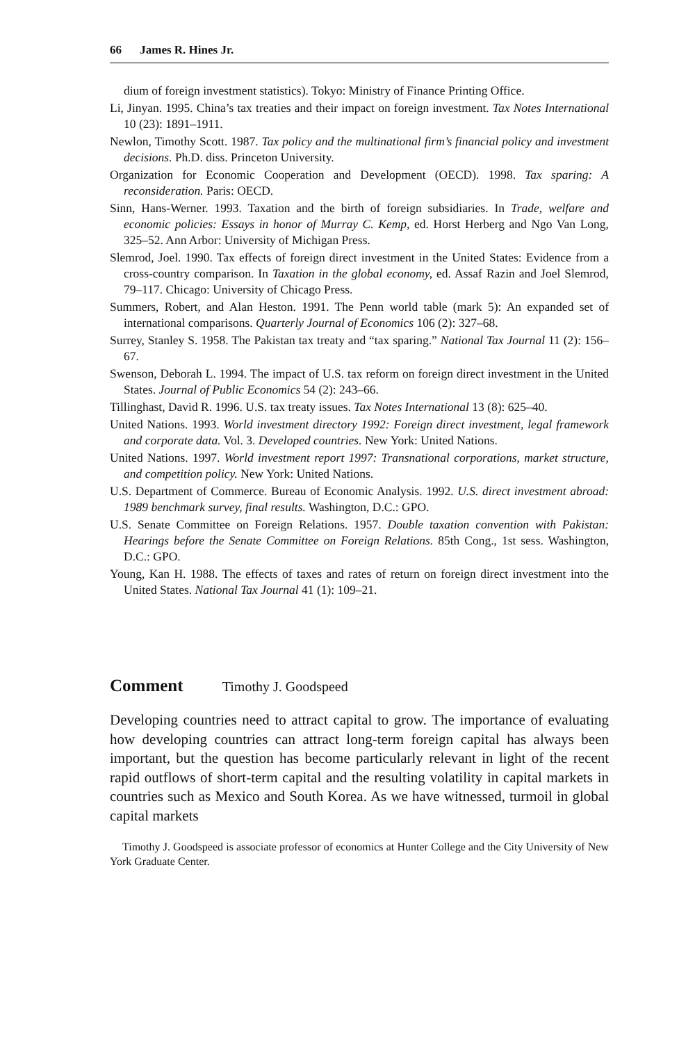66 James R. Hines Jr.
dium of foreign investment statistics). Tokyo: Ministry of Finance Printing Office.
Li, Jinyan. 1995. China’s tax treaties and their impact on foreign investment. Tax Notes International 10 (23): 1891–1911.
Newlon, Timothy Scott. 1987. Tax policy and the multinational firm’s financial policy and investment decisions. Ph.D. diss. Princeton University.
Organization for Economic Cooperation and Development (OECD). 1998. Tax sparing: A reconsideration. Paris: OECD.
Sinn, Hans-Werner. 1993. Taxation and the birth of foreign subsidiaries. In Trade, welfare and economic policies: Essays in honor of Murray C. Kemp, ed. Horst Herberg and Ngo Van Long, 325–52. Ann Arbor: University of Michigan Press.
Slemrod, Joel. 1990. Tax effects of foreign direct investment in the United States: Evidence from a cross-country comparison. In Taxation in the global economy, ed. Assaf Razin and Joel Slemrod, 79–117. Chicago: University of Chicago Press.
Summers, Robert, and Alan Heston. 1991. The Penn world table (mark 5): An expanded set of international comparisons. Quarterly Journal of Economics 106 (2): 327–68.
Surrey, Stanley S. 1958. The Pakistan tax treaty and “tax sparing.” National Tax Journal 11 (2): 156–67.
Swenson, Deborah L. 1994. The impact of U.S. tax reform on foreign direct investment in the United States. Journal of Public Economics 54 (2): 243–66.
Tillinghast, David R. 1996. U.S. tax treaty issues. Tax Notes International 13 (8): 625–40.
United Nations. 1993. World investment directory 1992: Foreign direct investment, legal framework and corporate data. Vol. 3. Developed countries. New York: United Nations.
United Nations. 1997. World investment report 1997: Transnational corporations, market structure, and competition policy. New York: United Nations.
U.S. Department of Commerce. Bureau of Economic Analysis. 1992. U.S. direct investment abroad: 1989 benchmark survey, final results. Washington, D.C.: GPO.
U.S. Senate Committee on Foreign Relations. 1957. Double taxation convention with Pakistan: Hearings before the Senate Committee on Foreign Relations. 85th Cong., 1st sess. Washington, D.C.: GPO.
Young, Kan H. 1988. The effects of taxes and rates of return on foreign direct investment into the United States. National Tax Journal 41 (1): 109–21.
Comment Timothy J. Goodspeed
Developing countries need to attract capital to grow. The importance of evaluating how developing countries can attract long-term foreign capital has always been important, but the question has become particularly relevant in light of the recent rapid outflows of short-term capital and the resulting volatility in capital markets in countries such as Mexico and South Korea. As we have witnessed, turmoil in global capital markets
Timothy J. Goodspeed is associate professor of economics at Hunter College and the City University of New York Graduate Center.